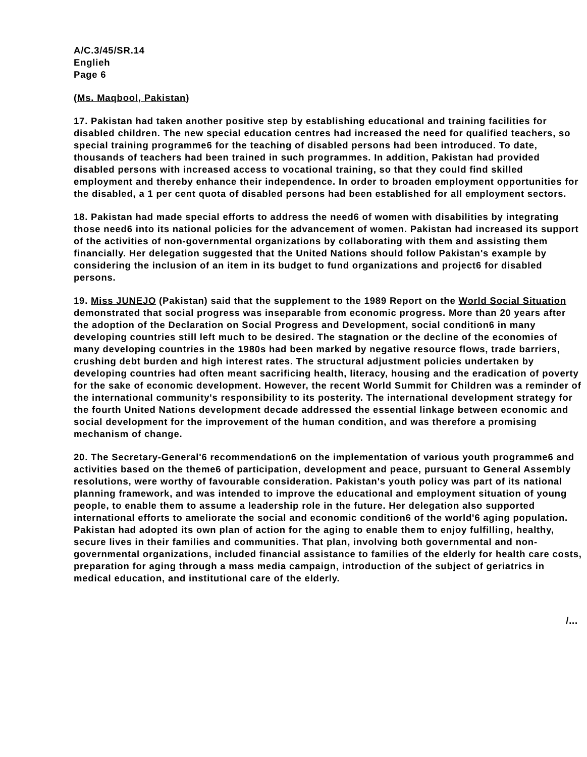A/C.3/45/SR.14
Englieh
Page 6
(Ms. Maqbool, Pakistan)
17. Pakistan had taken another positive step by establishing educational and training facilities for disabled children. The new special education centres had increased the need for qualified teachers, so special training programme6 for the teaching of disabled persons had been introduced. To date, thousands of teachers had been trained in such programmes. In addition, Pakistan had provided disabled persons with increased access to vocational training, so that they could find skilled employment and thereby enhance their independence. In order to broaden employment opportunities for the disabled, a 1 per cent quota of disabled persons had been established for all employment sectors.
18. Pakistan had made special efforts to address the need6 of women with disabilities by integrating those need6 into its national policies for the advancement of women. Pakistan had increased its support of the activities of non-governmental organizations by collaborating with them and assisting them financially. Her delegation suggested that the United Nations should follow Pakistan's example by considering the inclusion of an item in its budget to fund organizations and project6 for disabled persons.
19. Miss JUNEJO (Pakistan) said that the supplement to the 1989 Report on the World Social Situation demonstrated that social progress was inseparable from economic progress. More than 20 years after the adoption of the Declaration on Social Progress and Development, social condition6 in many developing countries still left much to be desired. The stagnation or the decline of the economies of many developing countries in the 1980s had been marked by negative resource flows, trade barriers, crushing debt burden and high interest rates. The structural adjustment policies undertaken by developing countries had often meant sacrificing health, literacy, housing and the eradication of poverty for the sake of economic development. However, the recent World Summit for Children was a reminder of the international community's responsibility to its posterity. The international development strategy for the fourth United Nations development decade addressed the essential linkage between economic and social development for the improvement of the human condition, and was therefore a promising mechanism of change.
20. The Secretary-General'6 recommendation6 on the implementation of various youth programme6 and activities based on the theme6 of participation, development and peace, pursuant to General Assembly resolutions, were worthy of favourable consideration. Pakistan's youth policy was part of its national planning framework, and was intended to improve the educational and employment situation of young people, to enable them to assume a leadership role in the future. Her delegation also supported international efforts to ameliorate the social and economic condition6 of the world'6 aging population. Pakistan had adopted its own plan of action for the aging to enable them to enjoy fulfilling, healthy, secure lives in their families and communities. That plan, involving both governmental and non-governmental organizations, included financial assistance to families of the elderly for health care costs, preparation for aging through a mass media campaign, introduction of the subject of geriatrics in medical education, and institutional care of the elderly.
/...